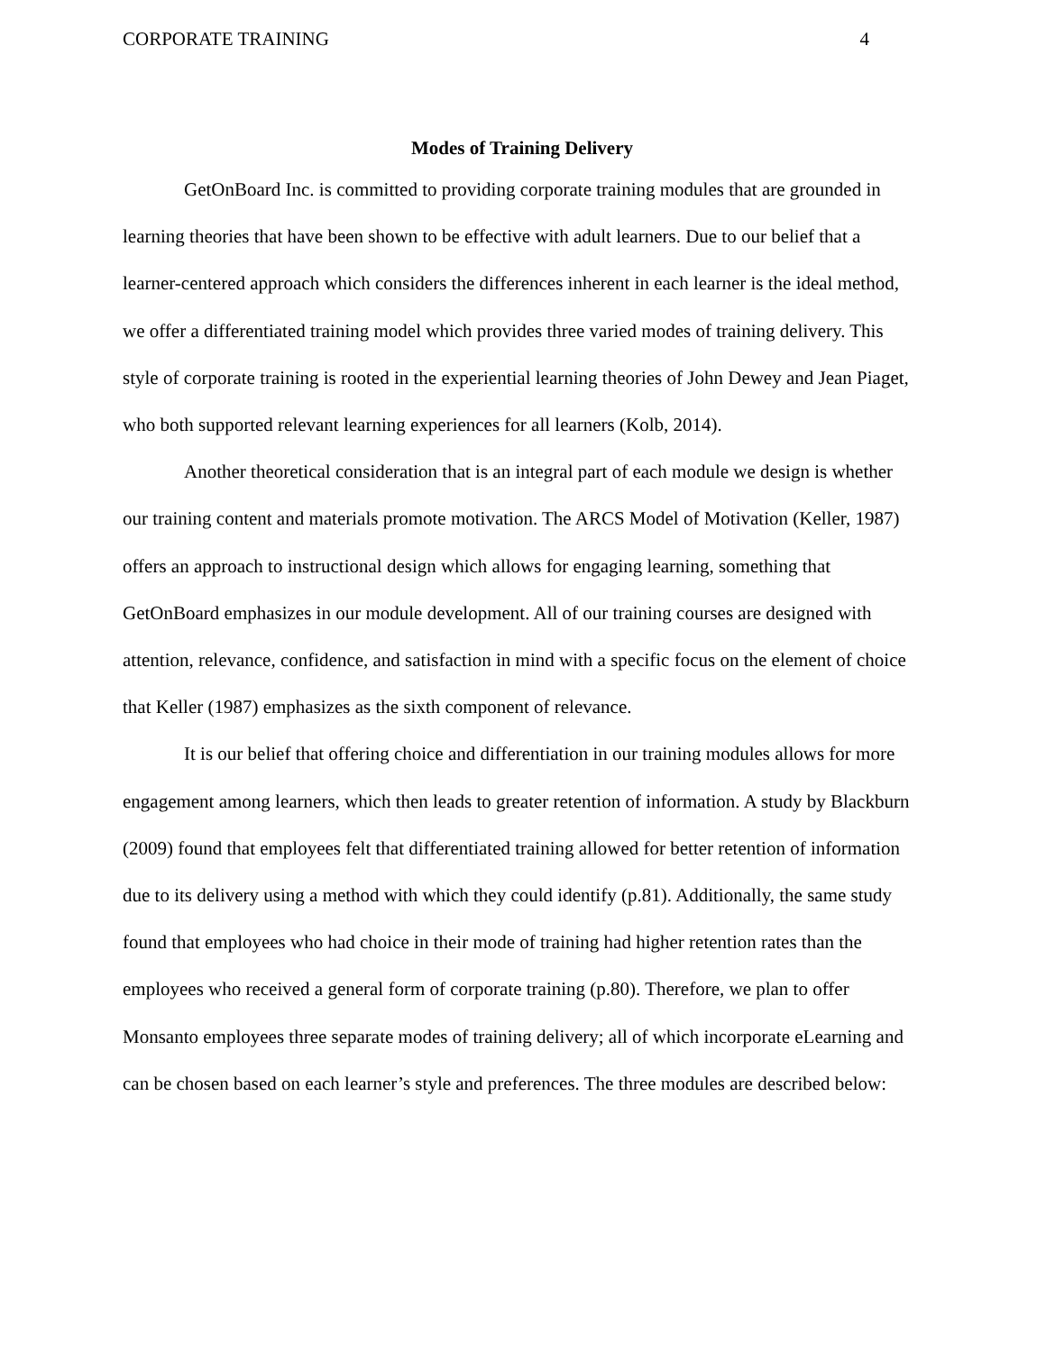CORPORATE TRAINING 4
Modes of Training Delivery
GetOnBoard Inc. is committed to providing corporate training modules that are grounded in learning theories that have been shown to be effective with adult learners. Due to our belief that a learner-centered approach which considers the differences inherent in each learner is the ideal method, we offer a differentiated training model which provides three varied modes of training delivery. This style of corporate training is rooted in the experiential learning theories of John Dewey and Jean Piaget, who both supported relevant learning experiences for all learners (Kolb, 2014).
Another theoretical consideration that is an integral part of each module we design is whether our training content and materials promote motivation. The ARCS Model of Motivation (Keller, 1987) offers an approach to instructional design which allows for engaging learning, something that GetOnBoard emphasizes in our module development. All of our training courses are designed with attention, relevance, confidence, and satisfaction in mind with a specific focus on the element of choice that Keller (1987) emphasizes as the sixth component of relevance.
It is our belief that offering choice and differentiation in our training modules allows for more engagement among learners, which then leads to greater retention of information. A study by Blackburn (2009) found that employees felt that differentiated training allowed for better retention of information due to its delivery using a method with which they could identify (p.81). Additionally, the same study found that employees who had choice in their mode of training had higher retention rates than the employees who received a general form of corporate training (p.80). Therefore, we plan to offer Monsanto employees three separate modes of training delivery; all of which incorporate eLearning and can be chosen based on each learner’s style and preferences. The three modules are described below: